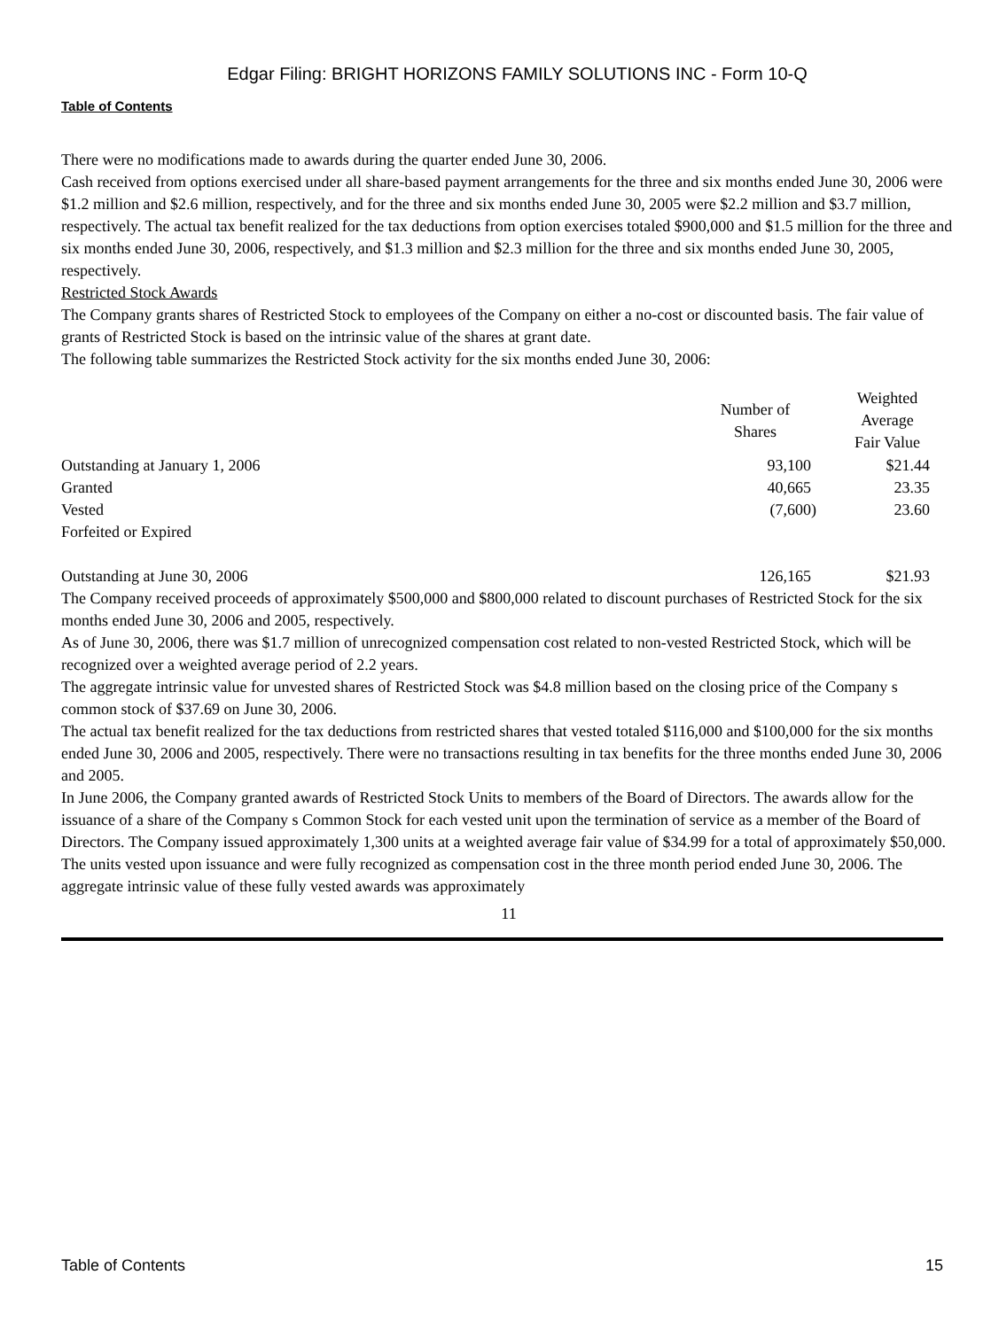Edgar Filing: BRIGHT HORIZONS FAMILY SOLUTIONS INC - Form 10-Q
Table of Contents
There were no modifications made to awards during the quarter ended June 30, 2006.
Cash received from options exercised under all share-based payment arrangements for the three and six months ended June 30, 2006 were $1.2 million and $2.6 million, respectively, and for the three and six months ended June 30, 2005 were $2.2 million and $3.7 million, respectively. The actual tax benefit realized for the tax deductions from option exercises totaled $900,000 and $1.5 million for the three and six months ended June 30, 2006, respectively, and $1.3 million and $2.3 million for the three and six months ended June 30, 2005, respectively.
Restricted Stock Awards
The Company grants shares of Restricted Stock to employees of the Company on either a no-cost or discounted basis. The fair value of grants of Restricted Stock is based on the intrinsic value of the shares at grant date.
The following table summarizes the Restricted Stock activity for the six months ended June 30, 2006:
| | Number of Shares | Weighted Average Fair Value |
| --- | --- | --- |
| Outstanding at January 1, 2006 | 93,100 | $21.44 |
| Granted | 40,665 | 23.35 |
| Vested | (7,600) | 23.60 |
| Forfeited or Expired | | |
| Outstanding at June 30, 2006 | 126,165 | $21.93 |
The Company received proceeds of approximately $500,000 and $800,000 related to discount purchases of Restricted Stock for the six months ended June 30, 2006 and 2005, respectively.
As of June 30, 2006, there was $1.7 million of unrecognized compensation cost related to non-vested Restricted Stock, which will be recognized over a weighted average period of 2.2 years.
The aggregate intrinsic value for unvested shares of Restricted Stock was $4.8 million based on the closing price of the Company s common stock of $37.69 on June 30, 2006.
The actual tax benefit realized for the tax deductions from restricted shares that vested totaled $116,000 and $100,000 for the six months ended June 30, 2006 and 2005, respectively. There were no transactions resulting in tax benefits for the three months ended June 30, 2006 and 2005.
In June 2006, the Company granted awards of Restricted Stock Units to members of the Board of Directors. The awards allow for the issuance of a share of the Company s Common Stock for each vested unit upon the termination of service as a member of the Board of Directors. The Company issued approximately 1,300 units at a weighted average fair value of $34.99 for a total of approximately $50,000. The units vested upon issuance and were fully recognized as compensation cost in the three month period ended June 30, 2006. The aggregate intrinsic value of these fully vested awards was approximately
11
Table of Contents 15